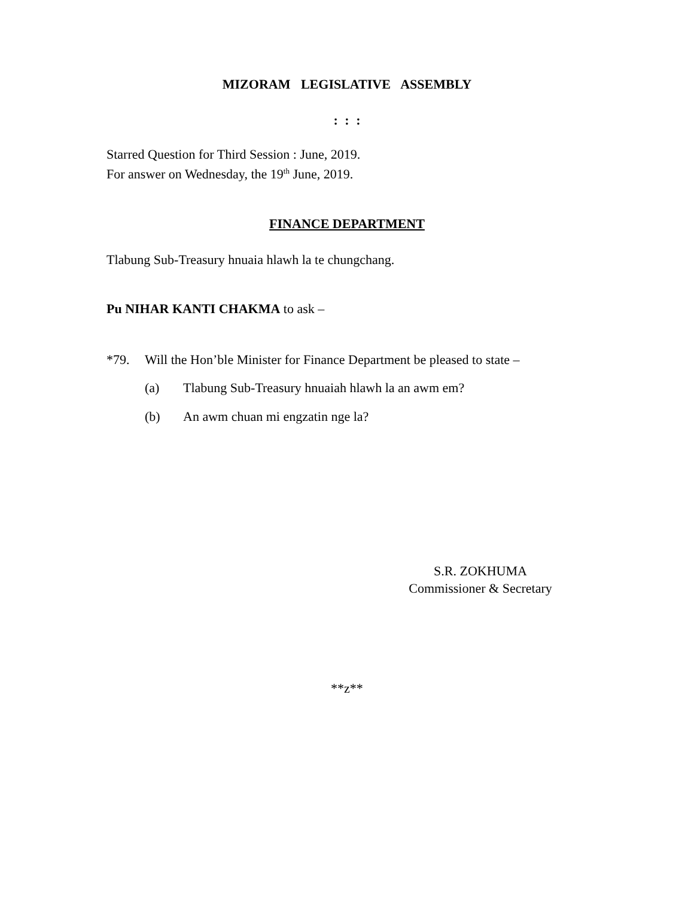MIZORAM LEGISLATIVE ASSEMBLY
: : :
Starred Question for Third Session : June, 2019.
For answer on Wednesday, the 19<sup>th</sup> June, 2019.
FINANCE DEPARTMENT
Tlabung Sub-Treasury hnuaia hlawh la te chungchang.
Pu NIHAR KANTI CHAKMA to ask –
*79. Will the Hon’ble Minister for Finance Department be pleased to state –
(a) Tlabung Sub-Treasury hnuaiah hlawh la an awm em?
(b) An awm chuan mi engzatin nge la?
S.R. ZOKHUMA
Commissioner & Secretary
**z**